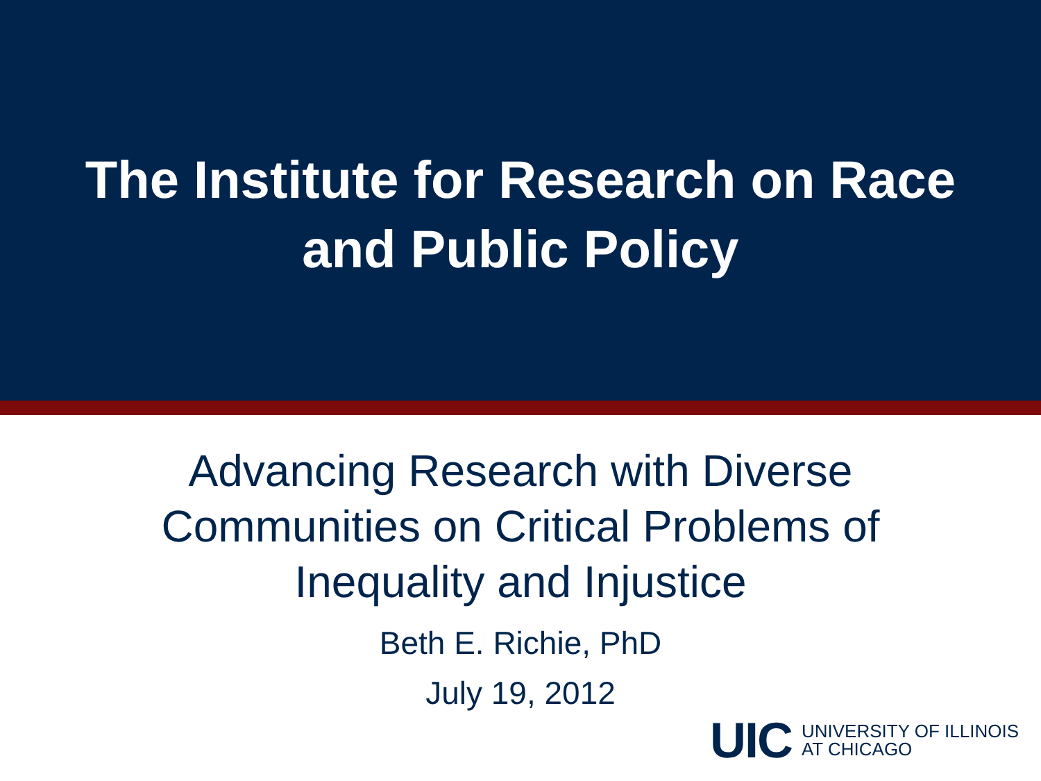The Institute for Research on Race
and Public Policy
Advancing Research with Diverse
Communities on Critical Problems of
Inequality and Injustice
Beth E. Richie, PhD
July 19, 2012
UIC UNIVERSITY OF ILLINOIS
AT CHICAGO